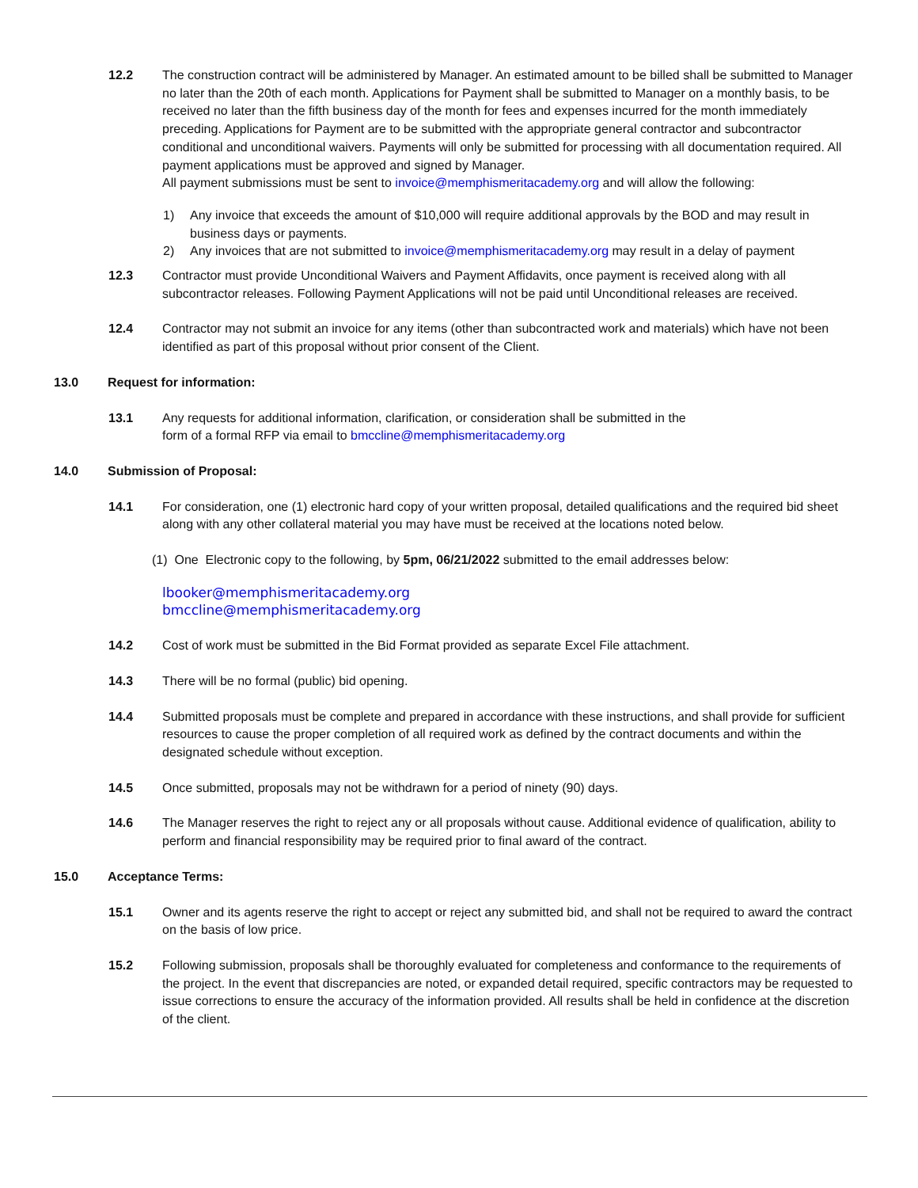12.2 The construction contract will be administered by Manager. An estimated amount to be billed shall be submitted to Manager no later than the 20th of each month. Applications for Payment shall be submitted to Manager on a monthly basis, to be received no later than the fifth business day of the month for fees and expenses incurred for the month immediately preceding. Applications for Payment are to be submitted with the appropriate general contractor and subcontractor conditional and unconditional waivers. Payments will only be submitted for processing with all documentation required. All payment applications must be approved and signed by Manager.
All payment submissions must be sent to invoice@memphismeritacademy.org and will allow the following:
1) Any invoice that exceeds the amount of $10,000 will require additional approvals by the BOD and may result in business days or payments.
2) Any invoices that are not submitted to invoice@memphismeritacademy.org may result in a delay of payment
12.3 Contractor must provide Unconditional Waivers and Payment Affidavits, once payment is received along with all subcontractor releases. Following Payment Applications will not be paid until Unconditional releases are received.
12.4 Contractor may not submit an invoice for any items (other than subcontracted work and materials) which have not been identified as part of this proposal without prior consent of the Client.
13.0 Request for information:
13.1 Any requests for additional information, clarification, or consideration shall be submitted in the
form of a formal RFP via email to bmccline@memphismeritacademy.org
14.0 Submission of Proposal:
14.1 For consideration, one (1) electronic hard copy of your written proposal, detailed qualifications and the required bid sheet along with any other collateral material you may have must be received at the locations noted below.
(1) One Electronic copy to the following, by 5pm, 06/21/2022 submitted to the email addresses below:
lbooker@memphismeritacademy.org
bmccline@memphismeritacademy.org
14.2 Cost of work must be submitted in the Bid Format provided as separate Excel File attachment.
14.3 There will be no formal (public) bid opening.
14.4 Submitted proposals must be complete and prepared in accordance with these instructions, and shall provide for sufficient resources to cause the proper completion of all required work as defined by the contract documents and within the designated schedule without exception.
14.5 Once submitted, proposals may not be withdrawn for a period of ninety (90) days.
14.6 The Manager reserves the right to reject any or all proposals without cause. Additional evidence of qualification, ability to perform and financial responsibility may be required prior to final award of the contract.
15.0 Acceptance Terms:
15.1 Owner and its agents reserve the right to accept or reject any submitted bid, and shall not be required to award the contract on the basis of low price.
15.2 Following submission, proposals shall be thoroughly evaluated for completeness and conformance to the requirements of the project. In the event that discrepancies are noted, or expanded detail required, specific contractors may be requested to issue corrections to ensure the accuracy of the information provided. All results shall be held in confidence at the discretion of the client.